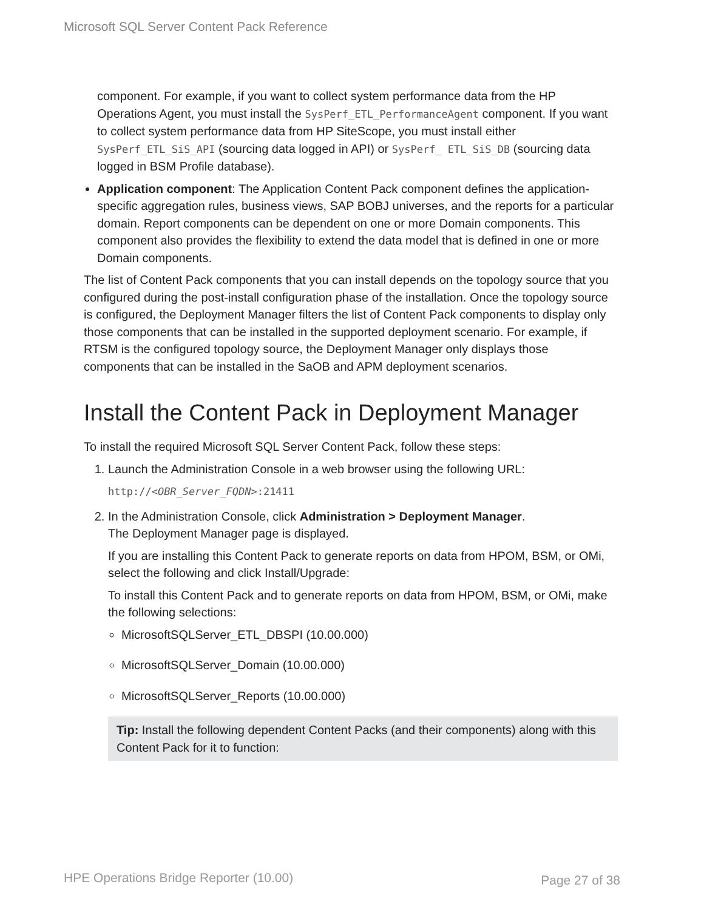Microsoft SQL Server Content Pack Reference
component. For example, if you want to collect system performance data from the HP Operations Agent, you must install the SysPerf_ETL_PerformanceAgent component. If you want to collect system performance data from HP SiteScope, you must install either SysPerf_ETL_SiS_API (sourcing data logged in API) or SysPerf_ ETL_SiS_DB (sourcing data logged in BSM Profile database).
Application component: The Application Content Pack component defines the application-specific aggregation rules, business views, SAP BOBJ universes, and the reports for a particular domain. Report components can be dependent on one or more Domain components. This component also provides the flexibility to extend the data model that is defined in one or more Domain components.
The list of Content Pack components that you can install depends on the topology source that you configured during the post-install configuration phase of the installation. Once the topology source is configured, the Deployment Manager filters the list of Content Pack components to display only those components that can be installed in the supported deployment scenario. For example, if RTSM is the configured topology source, the Deployment Manager only displays those components that can be installed in the SaOB and APM deployment scenarios.
Install the Content Pack in Deployment Manager
To install the required Microsoft SQL Server Content Pack, follow these steps:
1. Launch the Administration Console in a web browser using the following URL:
http://<OBR_Server_FQDN>:21411
2. In the Administration Console, click Administration > Deployment Manager.
The Deployment Manager page is displayed.
If you are installing this Content Pack to generate reports on data from HPOM, BSM, or OMi, select the following and click Install/Upgrade:
To install this Content Pack and to generate reports on data from HPOM, BSM, or OMi, make the following selections:
MicrosoftSQLServer_ETL_DBSPI (10.00.000)
MicrosoftSQLServer_Domain (10.00.000)
MicrosoftSQLServer_Reports (10.00.000)
Tip: Install the following dependent Content Packs (and their components) along with this Content Pack for it to function:
HPE Operations Bridge Reporter (10.00)
Page 27 of 38